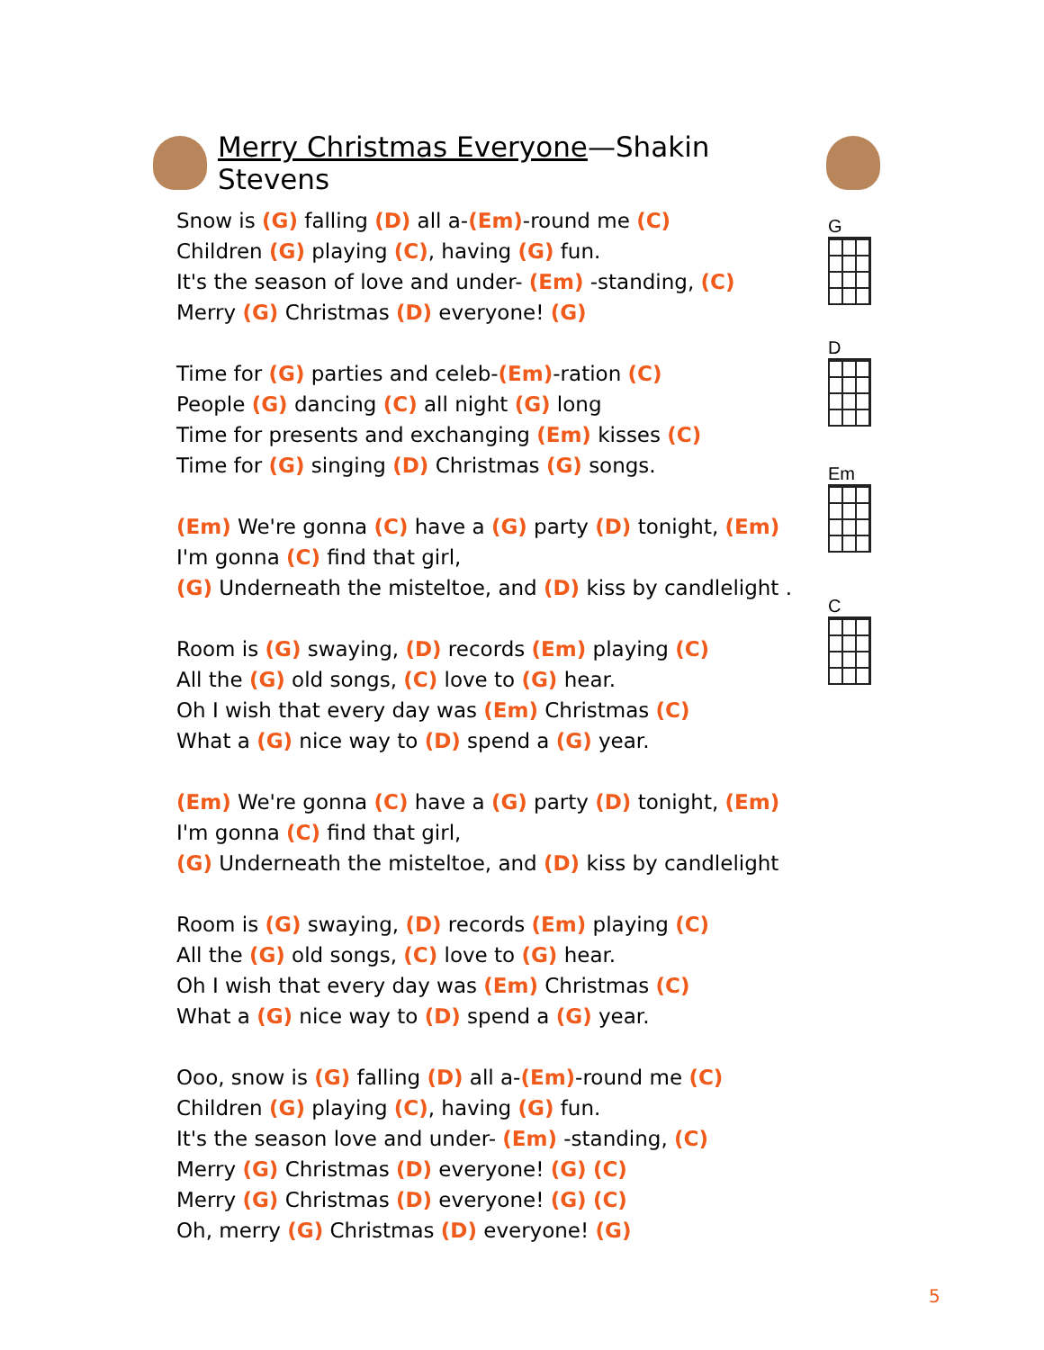Merry Christmas Everyone—Shakin Stevens
Snow is (G) falling (D) all a-(Em)-round me (C)
Children (G) playing (C), having (G) fun.
It's the season of love and under- (Em) -standing, (C)
Merry (G) Christmas (D) everyone! (G)
Time for (G) parties and celeb-(Em)-ration (C)
People (G) dancing (C) all night (G) long
Time for presents and exchanging (Em) kisses (C)
Time for (G) singing (D) Christmas (G) songs.
(Em) We're gonna (C) have a (G) party (D) tonight, (Em)
I'm gonna (C) find that girl,
(G) Underneath the misteltoe, and (D) kiss by candlelight .
Room is (G) swaying, (D) records (Em) playing (C)
All the (G) old songs, (C) love to (G) hear.
Oh I wish that every day was (Em) Christmas (C)
What a (G) nice way to (D) spend a (G) year.
(Em) We're gonna (C) have a (G) party (D) tonight, (Em)
I'm gonna (C) find that girl,
(G) Underneath the misteltoe, and (D) kiss by candlelight
Room is (G) swaying, (D) records (Em) playing (C)
All the (G) old songs, (C) love to (G) hear.
Oh I wish that every day was (Em) Christmas (C)
What a (G) nice way to (D) spend a (G) year.
Ooo, snow is (G) falling (D) all a-(Em)-round me (C)
Children (G) playing (C), having (G) fun.
It's the season love and under- (Em) -standing, (C)
Merry (G) Christmas (D) everyone! (G) (C)
Merry (G) Christmas (D) everyone! (G) (C)
Oh, merry (G) Christmas (D) everyone! (G)
G
D
Em
C
5